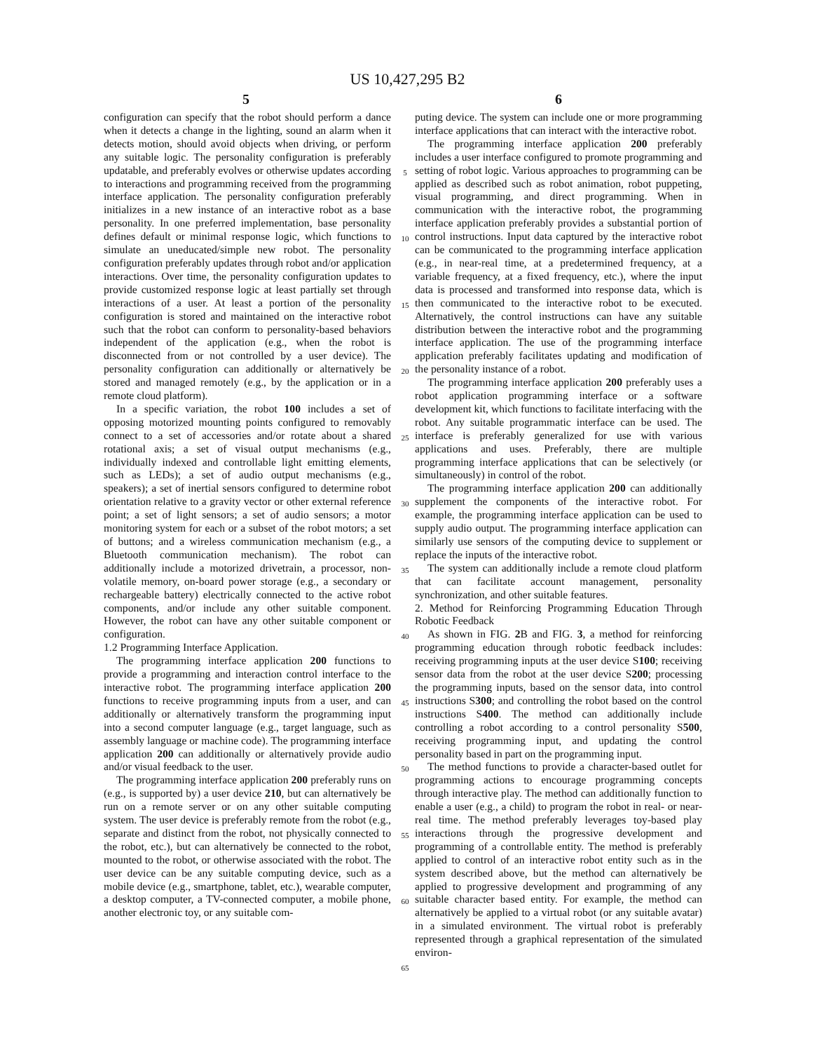US 10,427,295 B2
5 6
configuration can specify that the robot should perform a dance when it detects a change in the lighting, sound an alarm when it detects motion, should avoid objects when driving, or perform any suitable logic. The personality configuration is preferably updatable, and preferably evolves or otherwise updates according to interactions and programming received from the programming interface application. The personality configuration preferably initializes in a new instance of an interactive robot as a base personality. In one preferred implementation, base personality defines default or minimal response logic, which functions to simulate an uneducated/simple new robot. The personality configuration preferably updates through robot and/or application interactions. Over time, the personality configuration updates to provide customized response logic at least partially set through interactions of a user. At least a portion of the personality configuration is stored and maintained on the interactive robot such that the robot can conform to personality-based behaviors independent of the application (e.g., when the robot is disconnected from or not controlled by a user device). The personality configuration can additionally or alternatively be stored and managed remotely (e.g., by the application or in a remote cloud platform).
In a specific variation, the robot 100 includes a set of opposing motorized mounting points configured to removably connect to a set of accessories and/or rotate about a shared rotational axis; a set of visual output mechanisms (e.g., individually indexed and controllable light emitting elements, such as LEDs); a set of audio output mechanisms (e.g., speakers); a set of inertial sensors configured to determine robot orientation relative to a gravity vector or other external reference point; a set of light sensors; a set of audio sensors; a motor monitoring system for each or a subset of the robot motors; a set of buttons; and a wireless communication mechanism (e.g., a Bluetooth communication mechanism). The robot can additionally include a motorized drivetrain, a processor, non-volatile memory, on-board power storage (e.g., a secondary or rechargeable battery) electrically connected to the active robot components, and/or include any other suitable component. However, the robot can have any other suitable component or configuration.
1.2 Programming Interface Application.
The programming interface application 200 functions to provide a programming and interaction control interface to the interactive robot. The programming interface application 200 functions to receive programming inputs from a user, and can additionally or alternatively transform the programming input into a second computer language (e.g., target language, such as assembly language or machine code). The programming interface application 200 can additionally or alternatively provide audio and/or visual feedback to the user.
The programming interface application 200 preferably runs on (e.g., is supported by) a user device 210, but can alternatively be run on a remote server or on any other suitable computing system. The user device is preferably remote from the robot (e.g., separate and distinct from the robot, not physically connected to the robot, etc.), but can alternatively be connected to the robot, mounted to the robot, or otherwise associated with the robot. The user device can be any suitable computing device, such as a mobile device (e.g., smartphone, tablet, etc.), wearable computer, a desktop computer, a TV-connected computer, a mobile phone, another electronic toy, or any suitable com-
5
10
15
20
25
30
35
40
45
50
55
60
65
puting device. The system can include one or more programming interface applications that can interact with the interactive robot.
The programming interface application 200 preferably includes a user interface configured to promote programming and setting of robot logic. Various approaches to programming can be applied as described such as robot animation, robot puppeting, visual programming, and direct programming. When in communication with the interactive robot, the programming interface application preferably provides a substantial portion of control instructions. Input data captured by the interactive robot can be communicated to the programming interface application (e.g., in near-real time, at a predetermined frequency, at a variable frequency, at a fixed frequency, etc.), where the input data is processed and transformed into response data, which is then communicated to the interactive robot to be executed. Alternatively, the control instructions can have any suitable distribution between the interactive robot and the programming interface application. The use of the programming interface application preferably facilitates updating and modification of the personality instance of a robot.
The programming interface application 200 preferably uses a robot application programming interface or a software development kit, which functions to facilitate interfacing with the robot. Any suitable programmatic interface can be used. The interface is preferably generalized for use with various applications and uses. Preferably, there are multiple programming interface applications that can be selectively (or simultaneously) in control of the robot.
The programming interface application 200 can additionally supplement the components of the interactive robot. For example, the programming interface application can be used to supply audio output. The programming interface application can similarly use sensors of the computing device to supplement or replace the inputs of the interactive robot.
The system can additionally include a remote cloud platform that can facilitate account management, personality synchronization, and other suitable features.
2. Method for Reinforcing Programming Education Through Robotic Feedback
As shown in FIG. 2 B and FIG. 3, a method for reinforcing programming education through robotic feedback includes: receiving programming inputs at the user device S100; receiving sensor data from the robot at the user device S200; processing the programming inputs, based on the sensor data, into control instructions S300; and controlling the robot based on the control instructions S400. The method can additionally include controlling a robot according to a control personality S500, receiving programming input, and updating the control personality based in part on the programming input.
The method functions to provide a character-based outlet for programming actions to encourage programming concepts through interactive play. The method can additionally function to enable a user (e.g., a child) to program the robot in real- or near-real time. The method preferably leverages toy-based play interactions through the progressive development and programming of a controllable entity. The method is preferably applied to control of an interactive robot entity such as in the system described above, but the method can alternatively be applied to progressive development and programming of any suitable character based entity. For example, the method can alternatively be applied to a virtual robot (or any suitable avatar) in a simulated environment. The virtual robot is preferably represented through a graphical representation of the simulated environ-